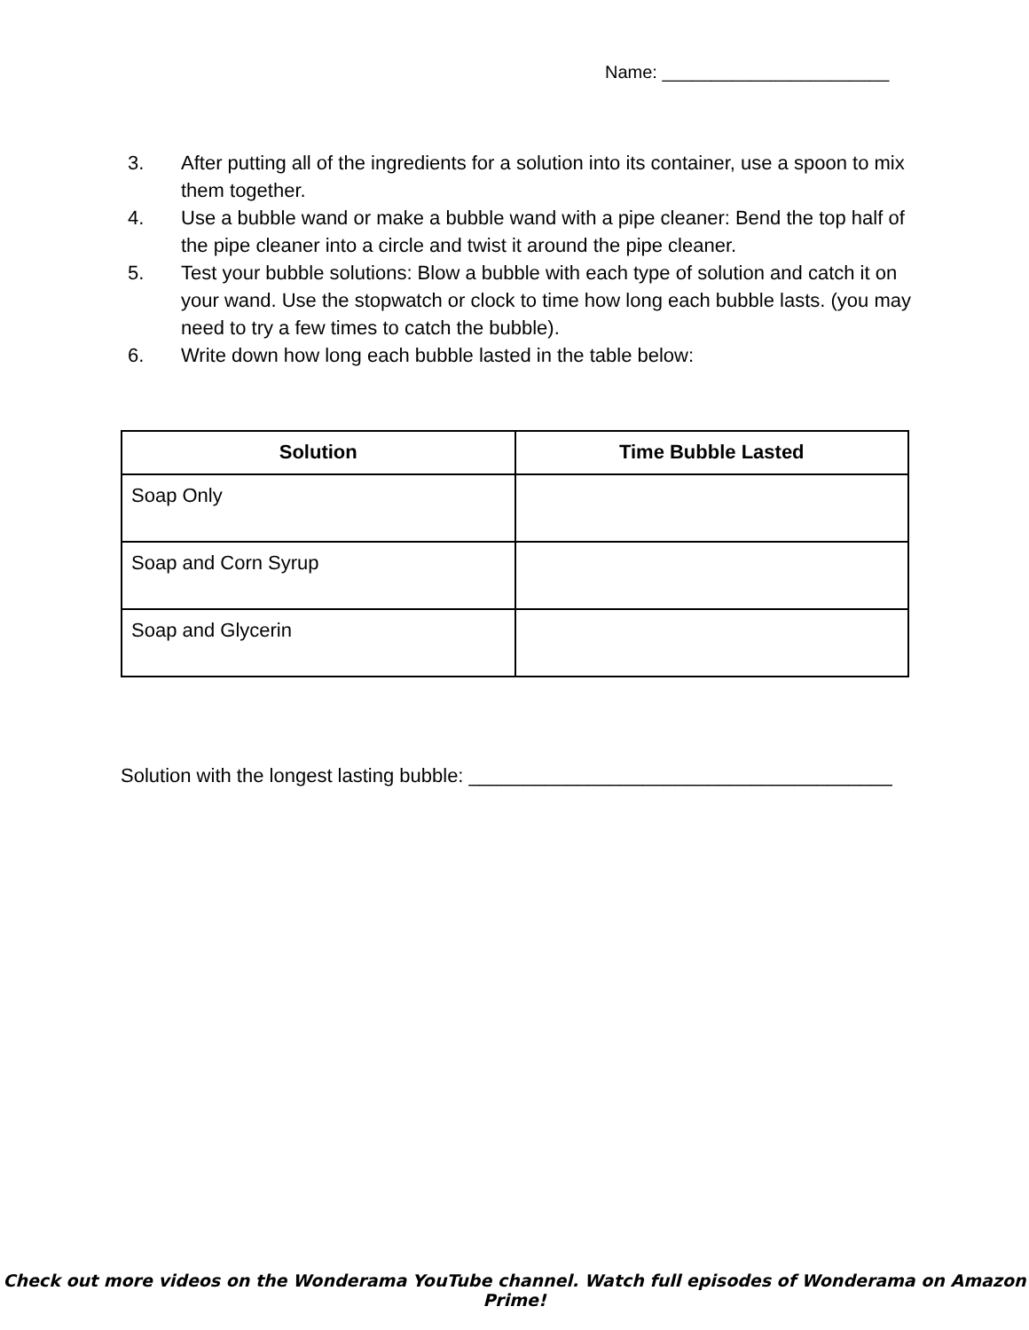Name: _______________________
3. After putting all of the ingredients for a solution into its container, use a spoon to mix them together.
4. Use a bubble wand or make a bubble wand with a pipe cleaner: Bend the top half of the pipe cleaner into a circle and twist it around the pipe cleaner.
5. Test your bubble solutions: Blow a bubble with each type of solution and catch it on your wand. Use the stopwatch or clock to time how long each bubble lasts. (you may need to try a few times to catch the bubble).
6. Write down how long each bubble lasted in the table below:
| Solution | Time Bubble Lasted |
| --- | --- |
| Soap Only | |
| Soap and Corn Syrup | |
| Soap and Glycerin | |
Solution with the longest lasting bubble: _______________________________________
Check out more videos on the Wonderama YouTube channel. Watch full episodes of Wonderama on Amazon Prime!